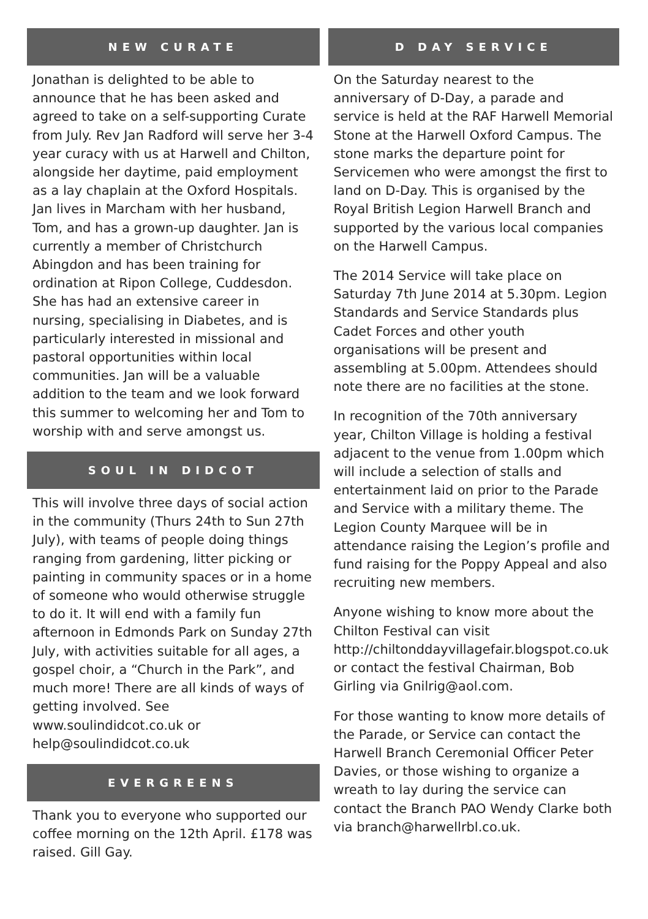NEW CURATE
Jonathan is delighted to be able to announce that he has been asked and agreed to take on a self-supporting Curate from July. Rev Jan Radford will serve her 3-4 year curacy with us at Harwell and Chilton, alongside her daytime, paid employment as a lay chaplain at the Oxford Hospitals. Jan lives in Marcham with her husband, Tom, and has a grown-up daughter. Jan is currently a member of Christchurch Abingdon and has been training for ordination at Ripon College, Cuddesdon. She has had an extensive career in nursing, specialising in Diabetes, and is particularly interested in missional and pastoral opportunities within local communities. Jan will be a valuable addition to the team and we look forward this summer to welcoming her and Tom to worship with and serve amongst us.
SOUL IN DIDCOT
This will involve three days of social action in the community (Thurs 24th to Sun 27th July), with teams of people doing things ranging from gardening, litter picking or painting in community spaces or in a home of someone who would otherwise struggle to do it. It will end with a family fun afternoon in Edmonds Park on Sunday 27th July, with activities suitable for all ages, a gospel choir, a “Church in the Park”, and much more! There are all kinds of ways of getting involved. See www.soulindidcot.co.uk or help@soulindidcot.co.uk
EVERGREENS
Thank you to everyone who supported our coffee morning on the 12th April. £178 was raised. Gill Gay.
D DAY SERVICE
On the Saturday nearest to the anniversary of D-Day, a parade and service is held at the RAF Harwell Memorial Stone at the Harwell Oxford Campus. The stone marks the departure point for Servicemen who were amongst the first to land on D-Day. This is organised by the Royal British Legion Harwell Branch and supported by the various local companies on the Harwell Campus.
The 2014 Service will take place on Saturday 7th June 2014 at 5.30pm. Legion Standards and Service Standards plus Cadet Forces and other youth organisations will be present and assembling at 5.00pm. Attendees should note there are no facilities at the stone.
In recognition of the 70th anniversary year, Chilton Village is holding a festival adjacent to the venue from 1.00pm which will include a selection of stalls and entertainment laid on prior to the Parade and Service with a military theme. The Legion County Marquee will be in attendance raising the Legion’s profile and fund raising for the Poppy Appeal and also recruiting new members.
Anyone wishing to know more about the Chilton Festival can visit http://chiltonddayvillagefair.blogspot.co.uk or contact the festival Chairman, Bob Girling via Gnilrig@aol.com.
For those wanting to know more details of the Parade, or Service can contact the Harwell Branch Ceremonial Officer Peter Davies, or those wishing to organize a wreath to lay during the service can contact the Branch PAO Wendy Clarke both via branch@harwellrbl.co.uk.